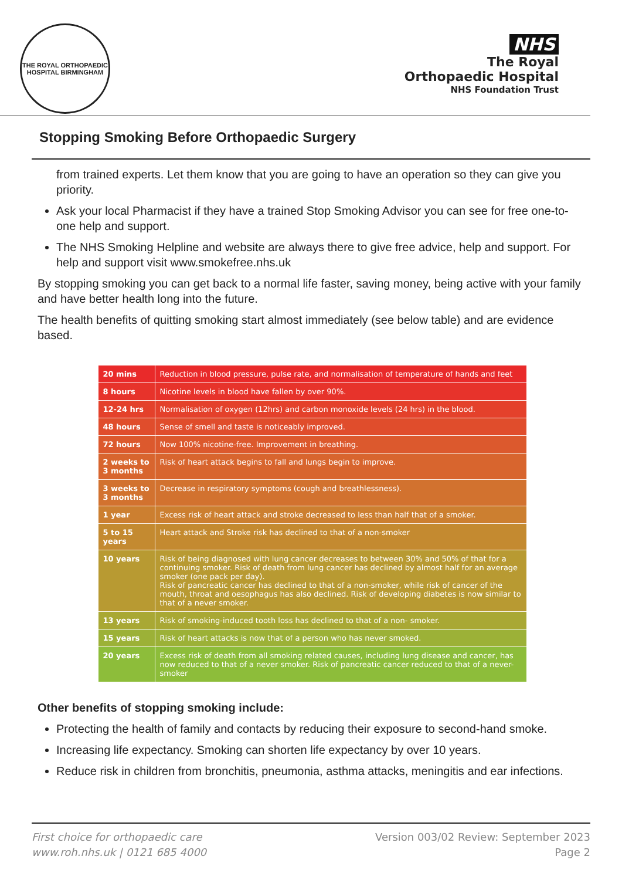THE ROYAL ORTHOPAEDIC HOSPITAL BIRMINGHAM
NHS
The Royal
Orthopaedic Hospital
NHS Foundation Trust
Stopping Smoking Before Orthopaedic Surgery
from trained experts. Let them know that you are going to have an operation so they can give you priority.
Ask your local Pharmacist if they have a trained Stop Smoking Advisor you can see for free one-to-one help and support.
The NHS Smoking Helpline and website are always there to give free advice, help and support. For help and support visit www.smokefree.nhs.uk
By stopping smoking you can get back to a normal life faster, saving money, being active with your family and have better health long into the future.
The health benefits of quitting smoking start almost immediately (see below table) and are evidence based.
| 20 mins | Reduction in blood pressure, pulse rate, and normalisation of temperature of hands and feet |
| 8 hours | Nicotine levels in blood have fallen by over 90%. |
| 12-24 hrs | Normalisation of oxygen (12hrs) and carbon monoxide levels (24 hrs) in the blood. |
| 48 hours | Sense of smell and taste is noticeably improved. |
| 72 hours | Now 100% nicotine-free. Improvement in breathing. |
| 2 weeks to 3 months | Risk of heart attack begins to fall and lungs begin to improve. |
| 3 weeks to 3 months | Decrease in respiratory symptoms (cough and breathlessness). |
| 1 year | Excess risk of heart attack and stroke decreased to less than half that of a smoker. |
| 5 to 15 years | Heart attack and Stroke risk has declined to that of a non-smoker |
| 10 years | Risk of being diagnosed with lung cancer decreases to between 30% and 50% of that for a continuing smoker. Risk of death from lung cancer has declined by almost half for an average smoker (one pack per day). Risk of pancreatic cancer has declined to that of a non-smoker, while risk of cancer of the mouth, throat and oesophagus has also declined. Risk of developing diabetes is now similar to that of a never smoker. |
| 13 years | Risk of smoking-induced tooth loss has declined to that of a non- smoker. |
| 15 years | Risk of heart attacks is now that of a person who has never smoked. |
| 20 years | Excess risk of death from all smoking related causes, including lung disease and cancer, has now reduced to that of a never smoker. Risk of pancreatic cancer reduced to that of a never-smoker |
Other benefits of stopping smoking include:
Protecting the health of family and contacts by reducing their exposure to second-hand smoke.
Increasing life expectancy. Smoking can shorten life expectancy by over 10 years.
Reduce risk in children from bronchitis, pneumonia, asthma attacks, meningitis and ear infections.
First choice for orthopaedic care
www.roh.nhs.uk | 0121 685 4000
Version 003/02 Review: September 2023
Page 2